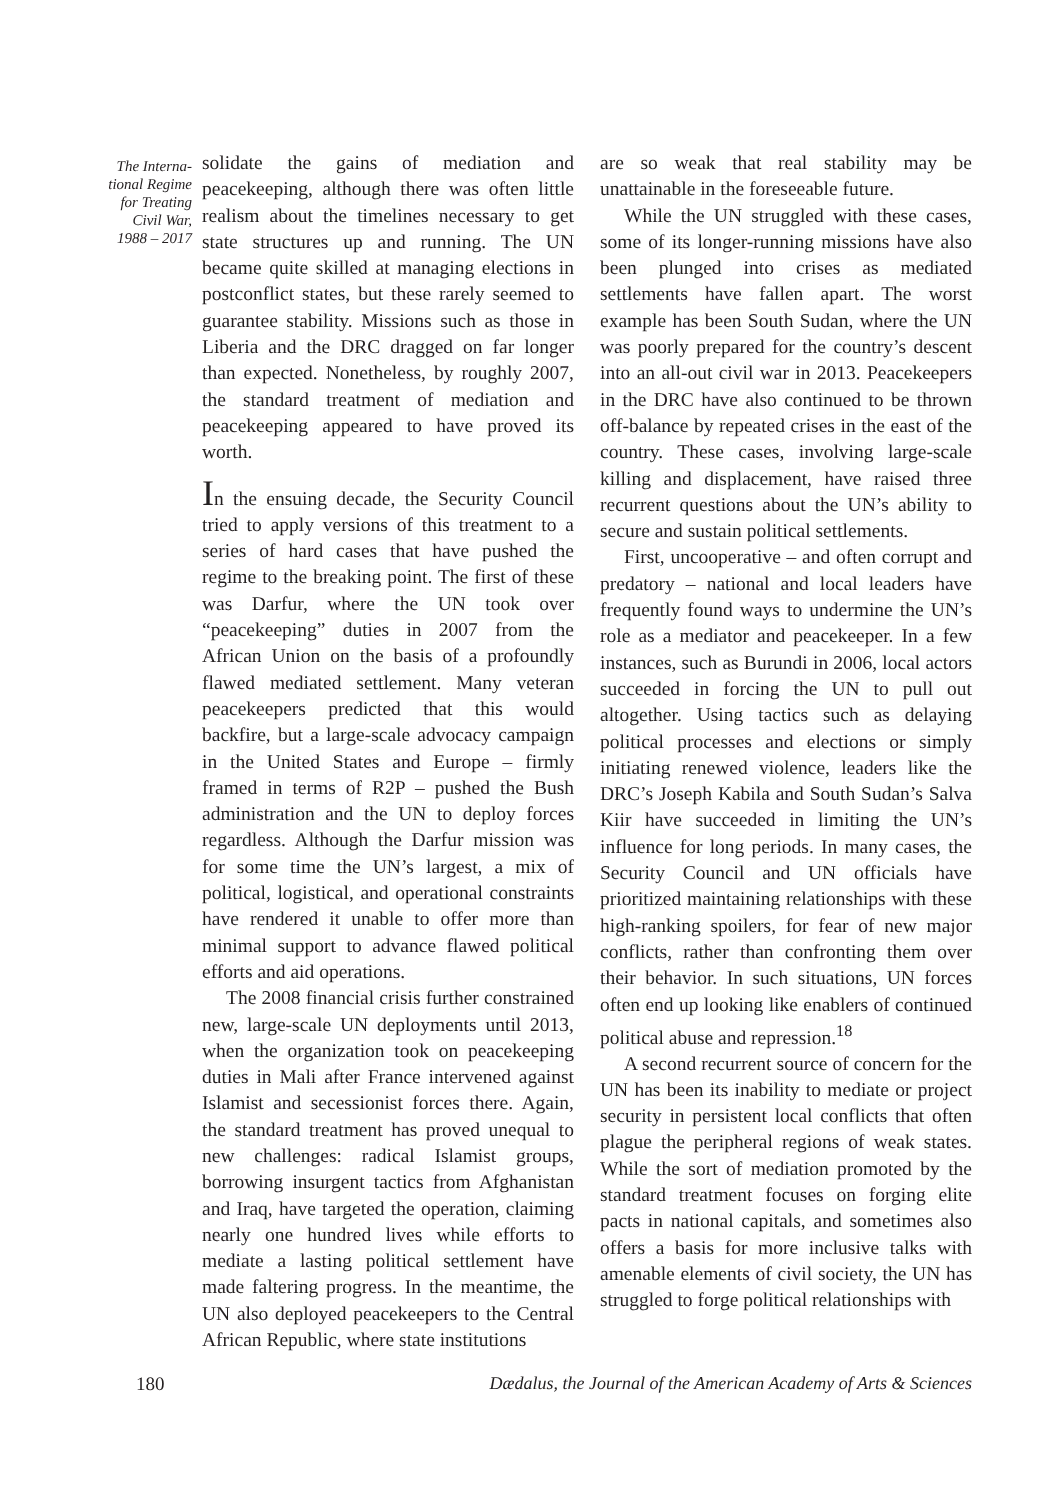The Interna-
tional Regime
for Treating
Civil War,
1988 – 2017
solidate the gains of mediation and peacekeeping, although there was often little realism about the timelines necessary to get state structures up and running. The UN became quite skilled at managing elections in postconflict states, but these rarely seemed to guarantee stability. Missions such as those in Liberia and the DRC dragged on far longer than expected. Nonetheless, by roughly 2007, the standard treatment of mediation and peacekeeping appeared to have proved its worth.
In the ensuing decade, the Security Council tried to apply versions of this treatment to a series of hard cases that have pushed the regime to the breaking point. The first of these was Darfur, where the UN took over “peacekeeping” duties in 2007 from the African Union on the basis of a profoundly flawed mediated settlement. Many veteran peacekeepers predicted that this would backfire, but a large-scale advocacy campaign in the United States and Europe – firmly framed in terms of R2P – pushed the Bush administration and the UN to deploy forces regardless. Although the Darfur mission was for some time the UN’s largest, a mix of political, logistical, and operational constraints have rendered it unable to offer more than minimal support to advance flawed political efforts and aid operations.
The 2008 financial crisis further constrained new, large-scale UN deployments until 2013, when the organization took on peacekeeping duties in Mali after France intervened against Islamist and secessionist forces there. Again, the standard treatment has proved unequal to new challenges: radical Islamist groups, borrowing insurgent tactics from Afghanistan and Iraq, have targeted the operation, claiming nearly one hundred lives while efforts to mediate a lasting political settlement have made faltering progress. In the meantime, the UN also deployed peacekeepers to the Central African Republic, where state institutions
are so weak that real stability may be unattainable in the foreseeable future.
While the UN struggled with these cases, some of its longer-running missions have also been plunged into crises as mediated settlements have fallen apart. The worst example has been South Sudan, where the UN was poorly prepared for the country’s descent into an all-out civil war in 2013. Peacekeepers in the DRC have also continued to be thrown off-balance by repeated crises in the east of the country. These cases, involving large-scale killing and displacement, have raised three recurrent questions about the UN’s ability to secure and sustain political settlements.
First, uncooperative – and often corrupt and predatory – national and local leaders have frequently found ways to undermine the UN’s role as a mediator and peacekeeper. In a few instances, such as Burundi in 2006, local actors succeeded in forcing the UN to pull out altogether. Using tactics such as delaying political processes and elections or simply initiating renewed violence, leaders like the DRC’s Joseph Kabila and South Sudan’s Salva Kiir have succeeded in limiting the UN’s influence for long periods. In many cases, the Security Council and UN officials have prioritized maintaining relationships with these high-ranking spoilers, for fear of new major conflicts, rather than confronting them over their behavior. In such situations, UN forces often end up looking like enablers of continued political abuse and repression.<sup>18</sup>
A second recurrent source of concern for the UN has been its inability to mediate or project security in persistent local conflicts that often plague the peripheral regions of weak states. While the sort of mediation promoted by the standard treatment focuses on forging elite pacts in national capitals, and sometimes also offers a basis for more inclusive talks with amenable elements of civil society, the UN has struggled to forge political relationships with
180 Dædalus, the Journal of the American Academy of Arts & Sciences